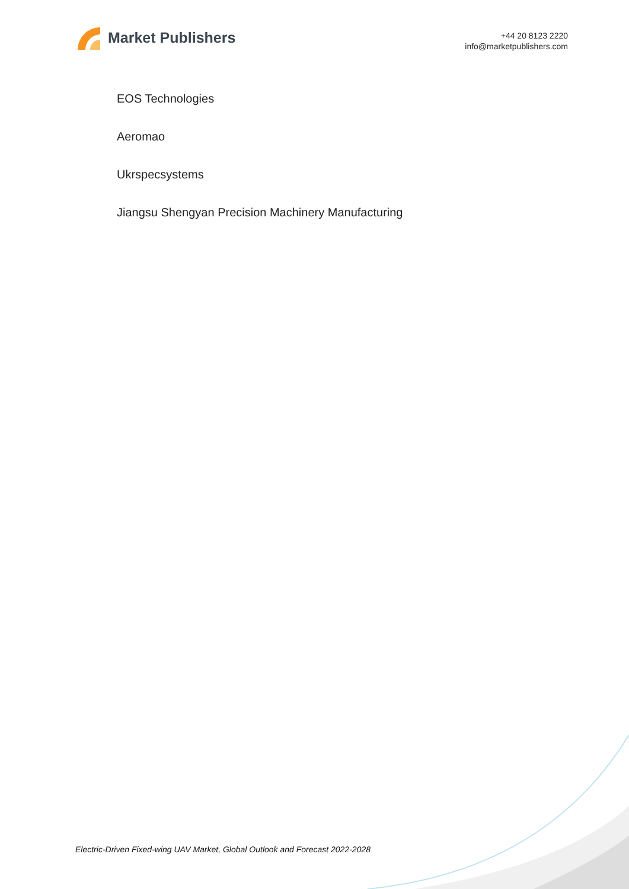Market Publishers
+44 20 8123 2220
info@marketpublishers.com
EOS Technologies
Aeromao
Ukrspecsystems
Jiangsu Shengyan Precision Machinery Manufacturing
Electric-Driven Fixed-wing UAV Market, Global Outlook and Forecast 2022-2028